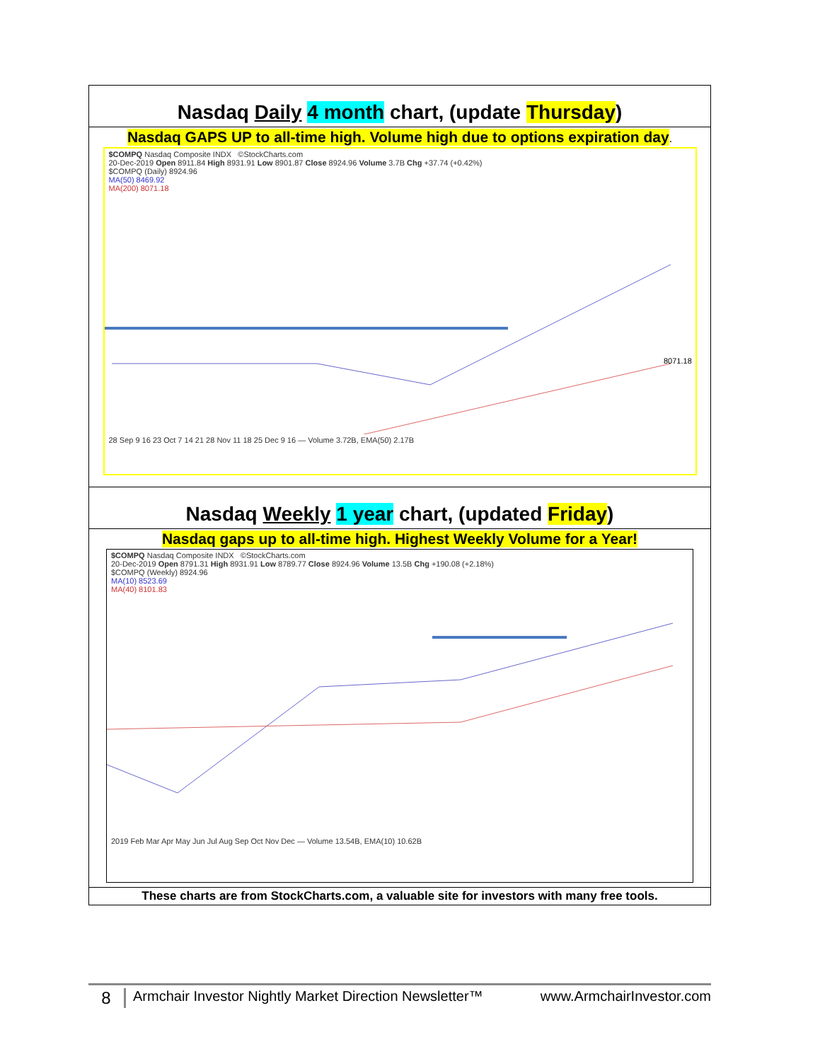| Nasdaq Daily 4 month chart, (update Thursday ) |
| Nasdaq GAPS UP to all-time high. Volume high due to options expiration day . $COMPQ Nasdaq Composite INDX ©StockCharts.com 20-Dec-2019 Open 8911.84 High 8931.91 Low 8901.87 Close 8924.96 Volume 3.7B Chg +37.74 (+0.42%) $COMPQ (Daily) 8924.96 MA(50) 8469.92 MA(200) 8071.18 8071.18 28 Sep 9 16 23 Oct 7 14 21 28 Nov 11 18 25 Dec 9 16 — Volume 3.72B, EMA(50) 2.17B |
| Nasdaq Weekly 1 year chart, (updated Friday ) |
| Nasdaq gaps up to all-time high. Highest Weekly Volume for a Year! $COMPQ Nasdaq Composite INDX ©StockCharts.com 20-Dec-2019 Open 8791.31 High 8931.91 Low 8789.77 Close 8924.96 Volume 13.5B Chg +190.08 (+2.18%) $COMPQ (Weekly) 8924.96 MA(10) 8523.69 MA(40) 8101.83 2019 Feb Mar Apr May Jun Jul Aug Sep Oct Nov Dec — Volume 13.54B, EMA(10) 10.62B |
| These charts are from StockCharts.com, a valuable site for investors with many free tools. |
8 Armchair Investor Nightly Market Direction Newsletter™ www.ArmchairInvestor.com